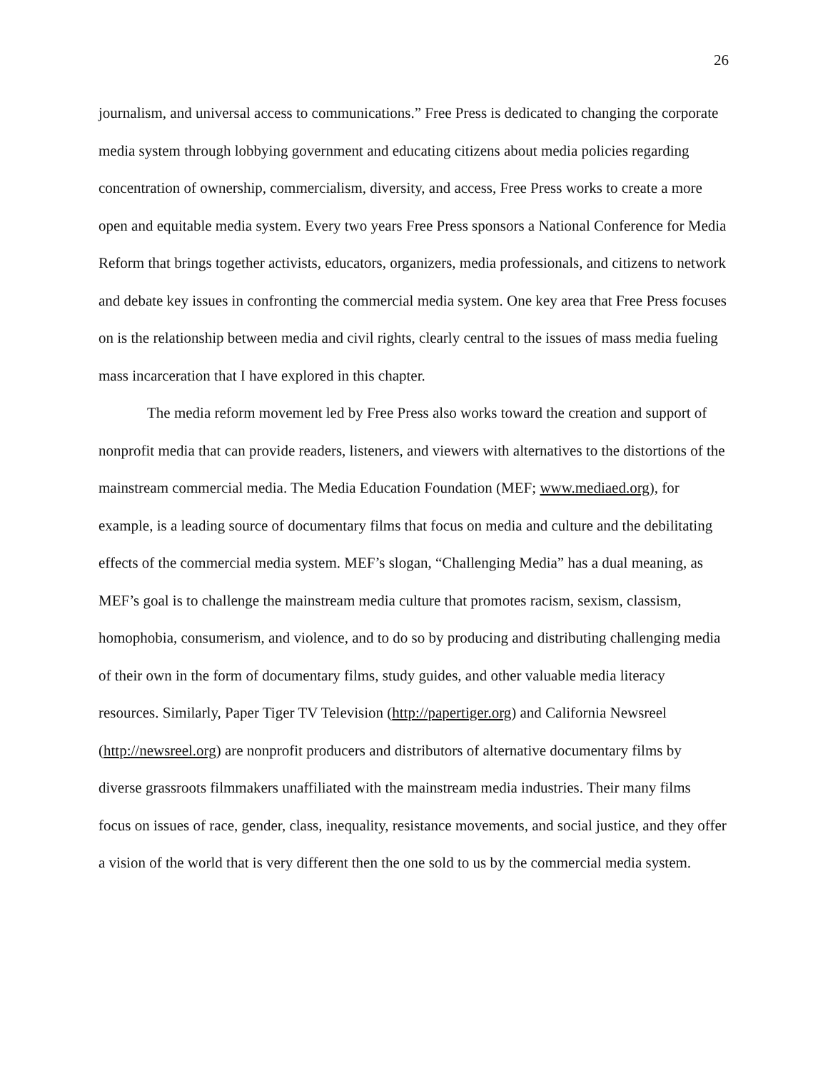26
journalism, and universal access to communications.” Free Press is dedicated to changing the corporate media system through lobbying government and educating citizens about media policies regarding concentration of ownership, commercialism, diversity, and access, Free Press works to create a more open and equitable media system. Every two years Free Press sponsors a National Conference for Media Reform that brings together activists, educators, organizers, media professionals, and citizens to network and debate key issues in confronting the commercial media system. One key area that Free Press focuses on is the relationship between media and civil rights, clearly central to the issues of mass media fueling mass incarceration that I have explored in this chapter.
The media reform movement led by Free Press also works toward the creation and support of nonprofit media that can provide readers, listeners, and viewers with alternatives to the distortions of the mainstream commercial media. The Media Education Foundation (MEF; www.mediaed.org), for example, is a leading source of documentary films that focus on media and culture and the debilitating effects of the commercial media system. MEF’s slogan, “Challenging Media” has a dual meaning, as MEF’s goal is to challenge the mainstream media culture that promotes racism, sexism, classism, homophobia, consumerism, and violence, and to do so by producing and distributing challenging media of their own in the form of documentary films, study guides, and other valuable media literacy resources. Similarly, Paper Tiger TV Television (http://papertiger.org) and California Newsreel (http://newsreel.org) are nonprofit producers and distributors of alternative documentary films by diverse grassroots filmmakers unaffiliated with the mainstream media industries. Their many films focus on issues of race, gender, class, inequality, resistance movements, and social justice, and they offer a vision of the world that is very different then the one sold to us by the commercial media system.